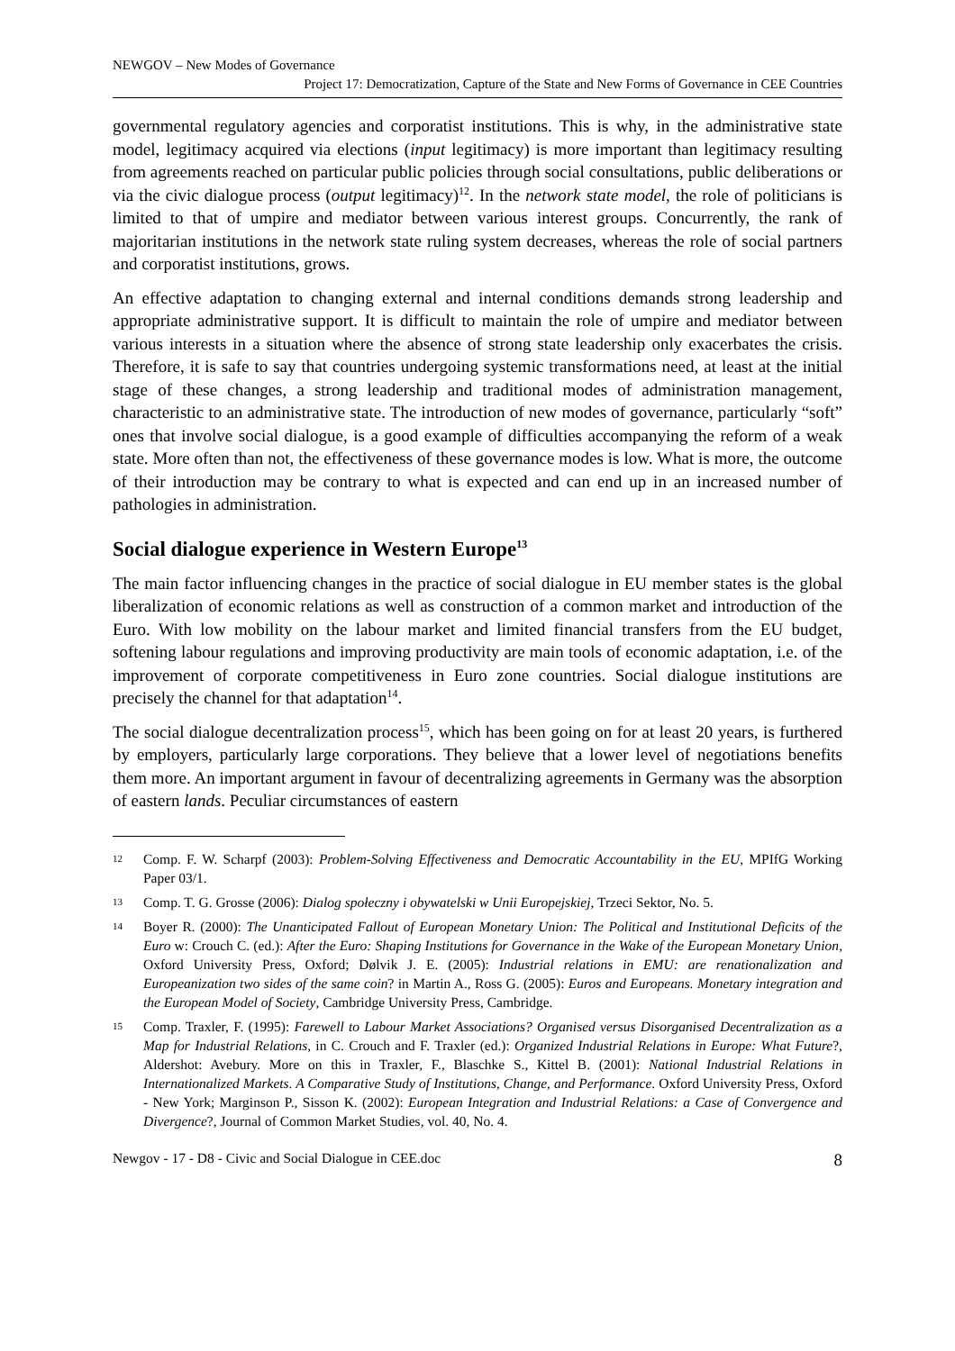NEWGOV – New Modes of Governance
Project 17: Democratization, Capture of the State and New Forms of Governance in CEE Countries
governmental regulatory agencies and corporatist institutions. This is why, in the administrative state model, legitimacy acquired via elections (input legitimacy) is more important than legitimacy resulting from agreements reached on particular public policies through social consultations, public deliberations or via the civic dialogue process (output legitimacy)<sup>12</sup>. In the network state model, the role of politicians is limited to that of umpire and mediator between various interest groups. Concurrently, the rank of majoritarian institutions in the network state ruling system decreases, whereas the role of social partners and corporatist institutions, grows.
An effective adaptation to changing external and internal conditions demands strong leadership and appropriate administrative support. It is difficult to maintain the role of umpire and mediator between various interests in a situation where the absence of strong state leadership only exacerbates the crisis. Therefore, it is safe to say that countries undergoing systemic transformations need, at least at the initial stage of these changes, a strong leadership and traditional modes of administration management, characteristic to an administrative state. The introduction of new modes of governance, particularly “soft” ones that involve social dialogue, is a good example of difficulties accompanying the reform of a weak state. More often than not, the effectiveness of these governance modes is low. What is more, the outcome of their introduction may be contrary to what is expected and can end up in an increased number of pathologies in administration.
Social dialogue experience in Western Europe<sup>13</sup>
The main factor influencing changes in the practice of social dialogue in EU member states is the global liberalization of economic relations as well as construction of a common market and introduction of the Euro. With low mobility on the labour market and limited financial transfers from the EU budget, softening labour regulations and improving productivity are main tools of economic adaptation, i.e. of the improvement of corporate competitiveness in Euro zone countries. Social dialogue institutions are precisely the channel for that adaptation<sup>14</sup>.
The social dialogue decentralization process<sup>15</sup>, which has been going on for at least 20 years, is furthered by employers, particularly large corporations. They believe that a lower level of negotiations benefits them more. An important argument in favour of decentralizing agreements in Germany was the absorption of eastern lands. Peculiar circumstances of eastern
12 Comp. F. W. Scharpf (2003): Problem-Solving Effectiveness and Democratic Accountability in the EU, MPIfG Working Paper 03/1.
13 Comp. T. G. Grosse (2006): Dialog społeczny i obywatelski w Unii Europejskiej, Trzeci Sektor, No. 5.
14 Boyer R. (2000): The Unanticipated Fallout of European Monetary Union: The Political and Institutional Deficits of the Euro w: Crouch C. (ed.): After the Euro: Shaping Institutions for Governance in the Wake of the European Monetary Union, Oxford University Press, Oxford; Dølvik J. E. (2005): Industrial relations in EMU: are renationalization and Europeanization two sides of the same coin? in Martin A., Ross G. (2005): Euros and Europeans. Monetary integration and the European Model of Society, Cambridge University Press, Cambridge.
15 Comp. Traxler, F. (1995): Farewell to Labour Market Associations? Organised versus Disorganised Decentralization as a Map for Industrial Relations, in C. Crouch and F. Traxler (ed.): Organized Industrial Relations in Europe: What Future?, Aldershot: Avebury. More on this in Traxler, F., Blaschke S., Kittel B. (2001): National Industrial Relations in Internationalized Markets. A Comparative Study of Institutions, Change, and Performance. Oxford University Press, Oxford - New York; Marginson P., Sisson K. (2002): European Integration and Industrial Relations: a Case of Convergence and Divergence?, Journal of Common Market Studies, vol. 40, No. 4.
Newgov - 17 - D8 - Civic and Social Dialogue in CEE.doc 8